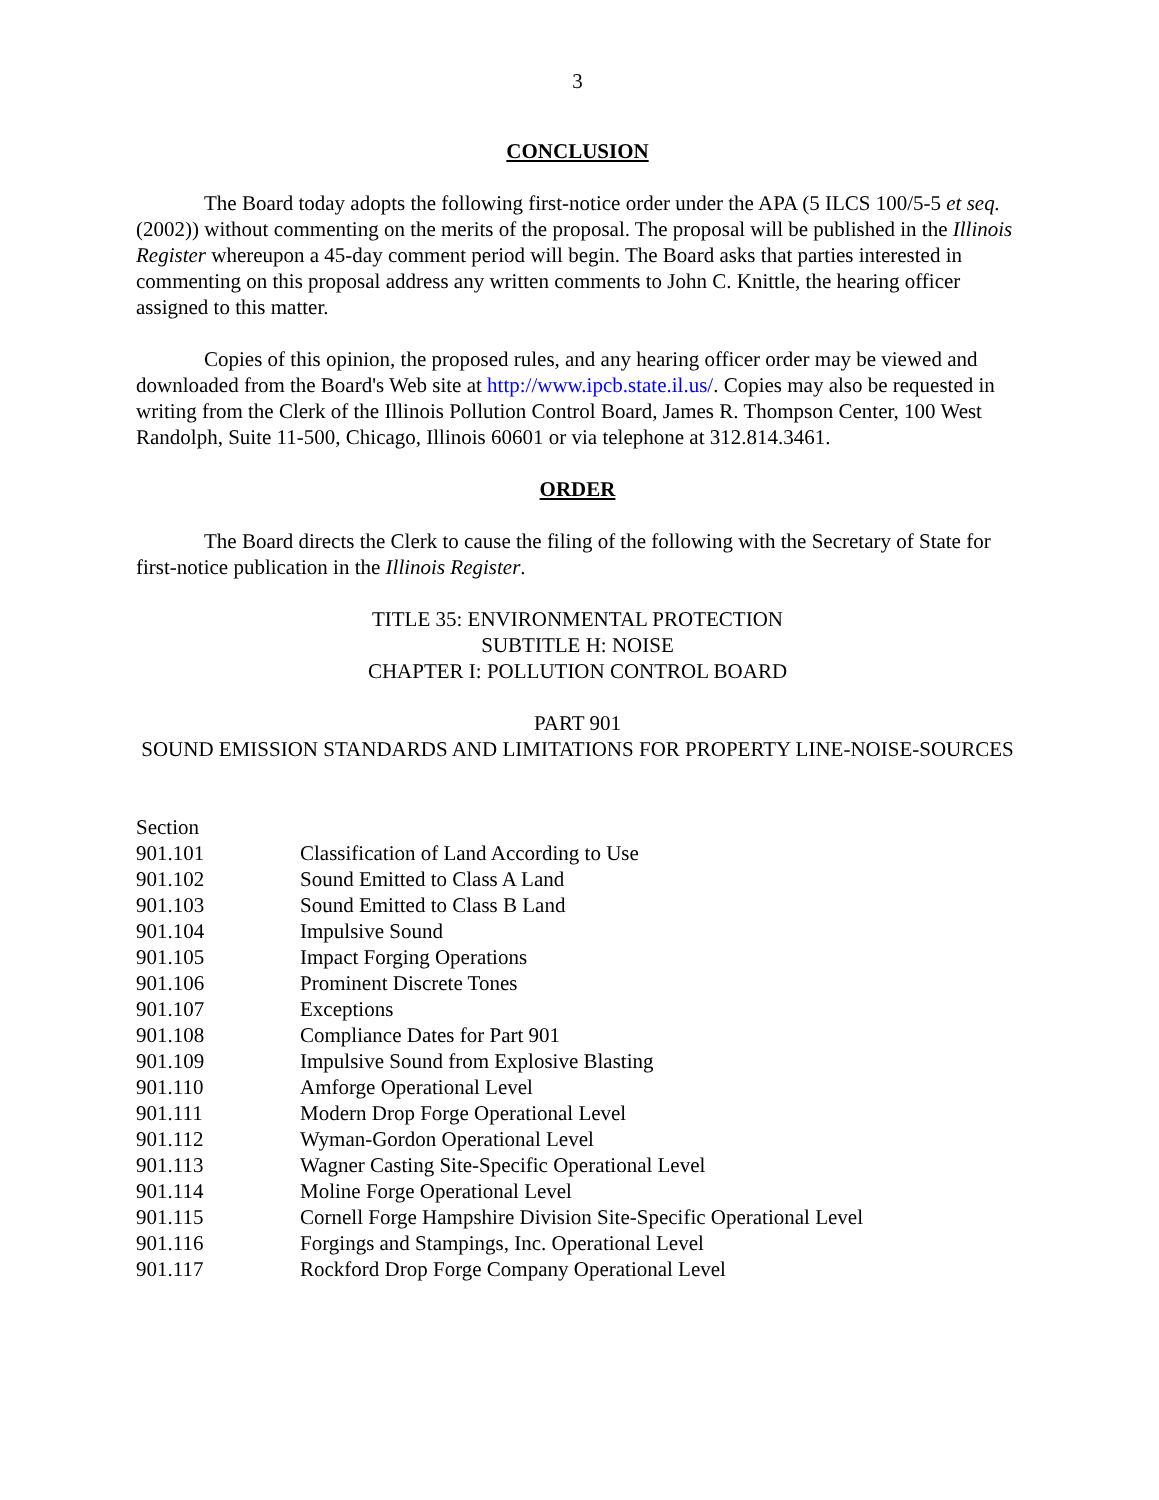3
CONCLUSION
The Board today adopts the following first-notice order under the APA (5 ILCS 100/5-5 et seq. (2002)) without commenting on the merits of the proposal. The proposal will be published in the Illinois Register whereupon a 45-day comment period will begin. The Board asks that parties interested in commenting on this proposal address any written comments to John C. Knittle, the hearing officer assigned to this matter.
Copies of this opinion, the proposed rules, and any hearing officer order may be viewed and downloaded from the Board's Web site at http://www.ipcb.state.il.us/. Copies may also be requested in writing from the Clerk of the Illinois Pollution Control Board, James R. Thompson Center, 100 West Randolph, Suite 11-500, Chicago, Illinois 60601 or via telephone at 312.814.3461.
ORDER
The Board directs the Clerk to cause the filing of the following with the Secretary of State for first-notice publication in the Illinois Register.
TITLE 35: ENVIRONMENTAL PROTECTION
SUBTITLE H: NOISE
CHAPTER I: POLLUTION CONTROL BOARD
PART 901
SOUND EMISSION STANDARDS AND LIMITATIONS FOR PROPERTY LINE-NOISE-SOURCES
Section
| 901.101 | Classification of Land According to Use |
| 901.102 | Sound Emitted to Class A Land |
| 901.103 | Sound Emitted to Class B Land |
| 901.104 | Impulsive Sound |
| 901.105 | Impact Forging Operations |
| 901.106 | Prominent Discrete Tones |
| 901.107 | Exceptions |
| 901.108 | Compliance Dates for Part 901 |
| 901.109 | Impulsive Sound from Explosive Blasting |
| 901.110 | Amforge Operational Level |
| 901.111 | Modern Drop Forge Operational Level |
| 901.112 | Wyman-Gordon Operational Level |
| 901.113 | Wagner Casting Site-Specific Operational Level |
| 901.114 | Moline Forge Operational Level |
| 901.115 | Cornell Forge Hampshire Division Site-Specific Operational Level |
| 901.116 | Forgings and Stampings, Inc. Operational Level |
| 901.117 | Rockford Drop Forge Company Operational Level |